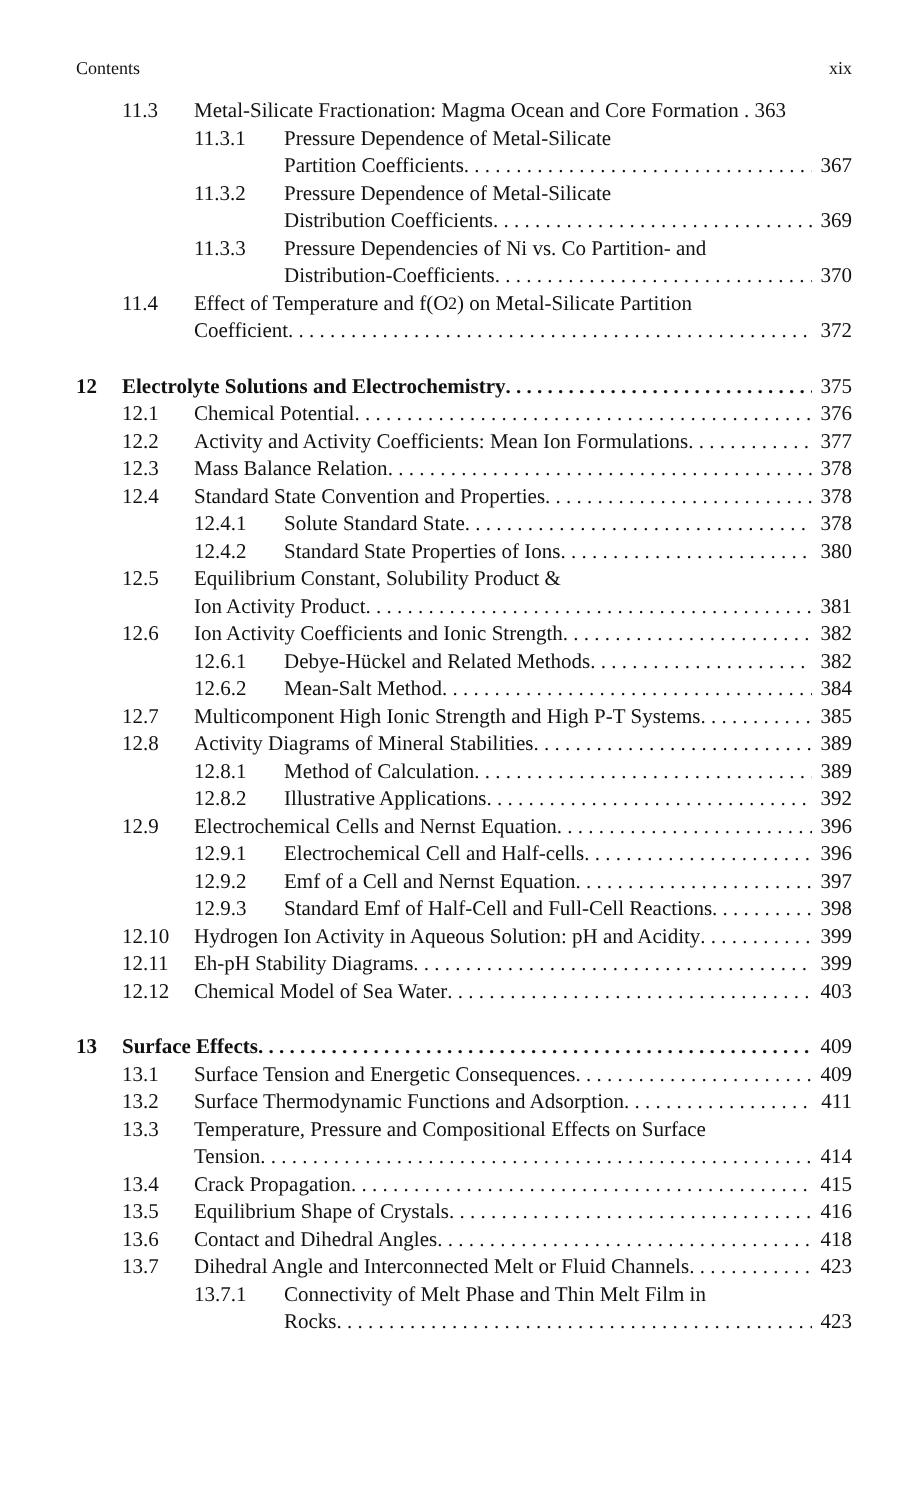Contents xix
11.3 Metal-Silicate Fractionation: Magma Ocean and Core Formation . 363
11.3.1 Pressure Dependence of Metal-Silicate
Partition Coefficients 367
11.3.2 Pressure Dependence of Metal-Silicate
Distribution Coefficients 369
11.3.3 Pressure Dependencies of Ni vs. Co Partition- and
Distribution-Coefficients 370
11.4 Effect of Temperature and f(O<sub>2</sub>) on Metal-Silicate Partition
Coefficient 372
12 Electrolyte Solutions and Electrochemistry 375
12.1 Chemical Potential 376
12.2 Activity and Activity Coefficients: Mean Ion Formulations 377
12.3 Mass Balance Relation 378
12.4 Standard State Convention and Properties 378
12.4.1 Solute Standard State 378
12.4.2 Standard State Properties of Ions 380
12.5 Equilibrium Constant, Solubility Product &
Ion Activity Product 381
12.6 Ion Activity Coefficients and Ionic Strength 382
12.6.1 Debye-Hückel and Related Methods 382
12.6.2 Mean-Salt Method 384
12.7 Multicomponent High Ionic Strength and High P-T Systems 385
12.8 Activity Diagrams of Mineral Stabilities 389
12.8.1 Method of Calculation 389
12.8.2 Illustrative Applications 392
12.9 Electrochemical Cells and Nernst Equation 396
12.9.1 Electrochemical Cell and Half-cells 396
12.9.2 Emf of a Cell and Nernst Equation 397
12.9.3 Standard Emf of Half-Cell and Full-Cell Reactions 398
12.10 Hydrogen Ion Activity in Aqueous Solution: pH and Acidity 399
12.11 Eh-pH Stability Diagrams 399
12.12 Chemical Model of Sea Water 403
13 Surface Effects 409
13.1 Surface Tension and Energetic Consequences 409
13.2 Surface Thermodynamic Functions and Adsorption 411
13.3 Temperature, Pressure and Compositional Effects on Surface
Tension 414
13.4 Crack Propagation 415
13.5 Equilibrium Shape of Crystals 416
13.6 Contact and Dihedral Angles 418
13.7 Dihedral Angle and Interconnected Melt or Fluid Channels 423
13.7.1 Connectivity of Melt Phase and Thin Melt Film in
Rocks 423